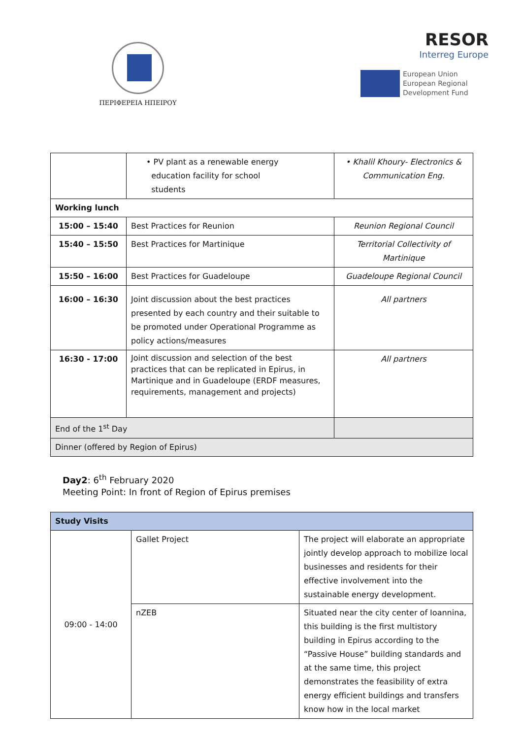ΠΕΡΙΦΕΡΕΙΑ ΗΠΕΙΡΟΥ
RESOR
Interreg Europe
European Union
European Regional
Development Fund
| | • PV plant as a renewable energy education facility for school students | • Khalil Khoury- Electronics & Communication Eng. |
| Working lunch | | |
| 15:00 – 15:40 | Best Practices for Reunion | Reunion Regional Council |
| 15:40 – 15:50 | Best Practices for Martinique | Territorial Collectivity of Martinique |
| 15:50 – 16:00 | Best Practices for Guadeloupe | Guadeloupe Regional Council |
| 16:00 – 16:30 | Joint discussion about the best practices presented by each country and their suitable to be promoted under Operational Programme as policy actions/measures | All partners |
| 16:30 - 17:00 | Joint discussion and selection of the best practices that can be replicated in Epirus, in Martinique and in Guadeloupe (ERDF measures, requirements, management and projects) | All partners |
| End of the 1<sup>st</sup> Day | | |
| Dinner (offered by Region of Epirus) | | |
Day2: 6<sup>th</sup> February 2020
Meeting Point: In front of Region of Epirus premises
| Study Visits | | |
| --- | --- | --- |
| 09:00 - 14:00 | Gallet Project | The project will elaborate an appropriate jointly develop approach to mobilize local businesses and residents for their effective involvement into the sustainable energy development. |
| | nZEB | Situated near the city center of Ioannina, this building is the first multistory building in Epirus according to the “Passive House” building standards and at the same time, this project demonstrates the feasibility of extra energy efficient buildings and transfers know how in the local market |